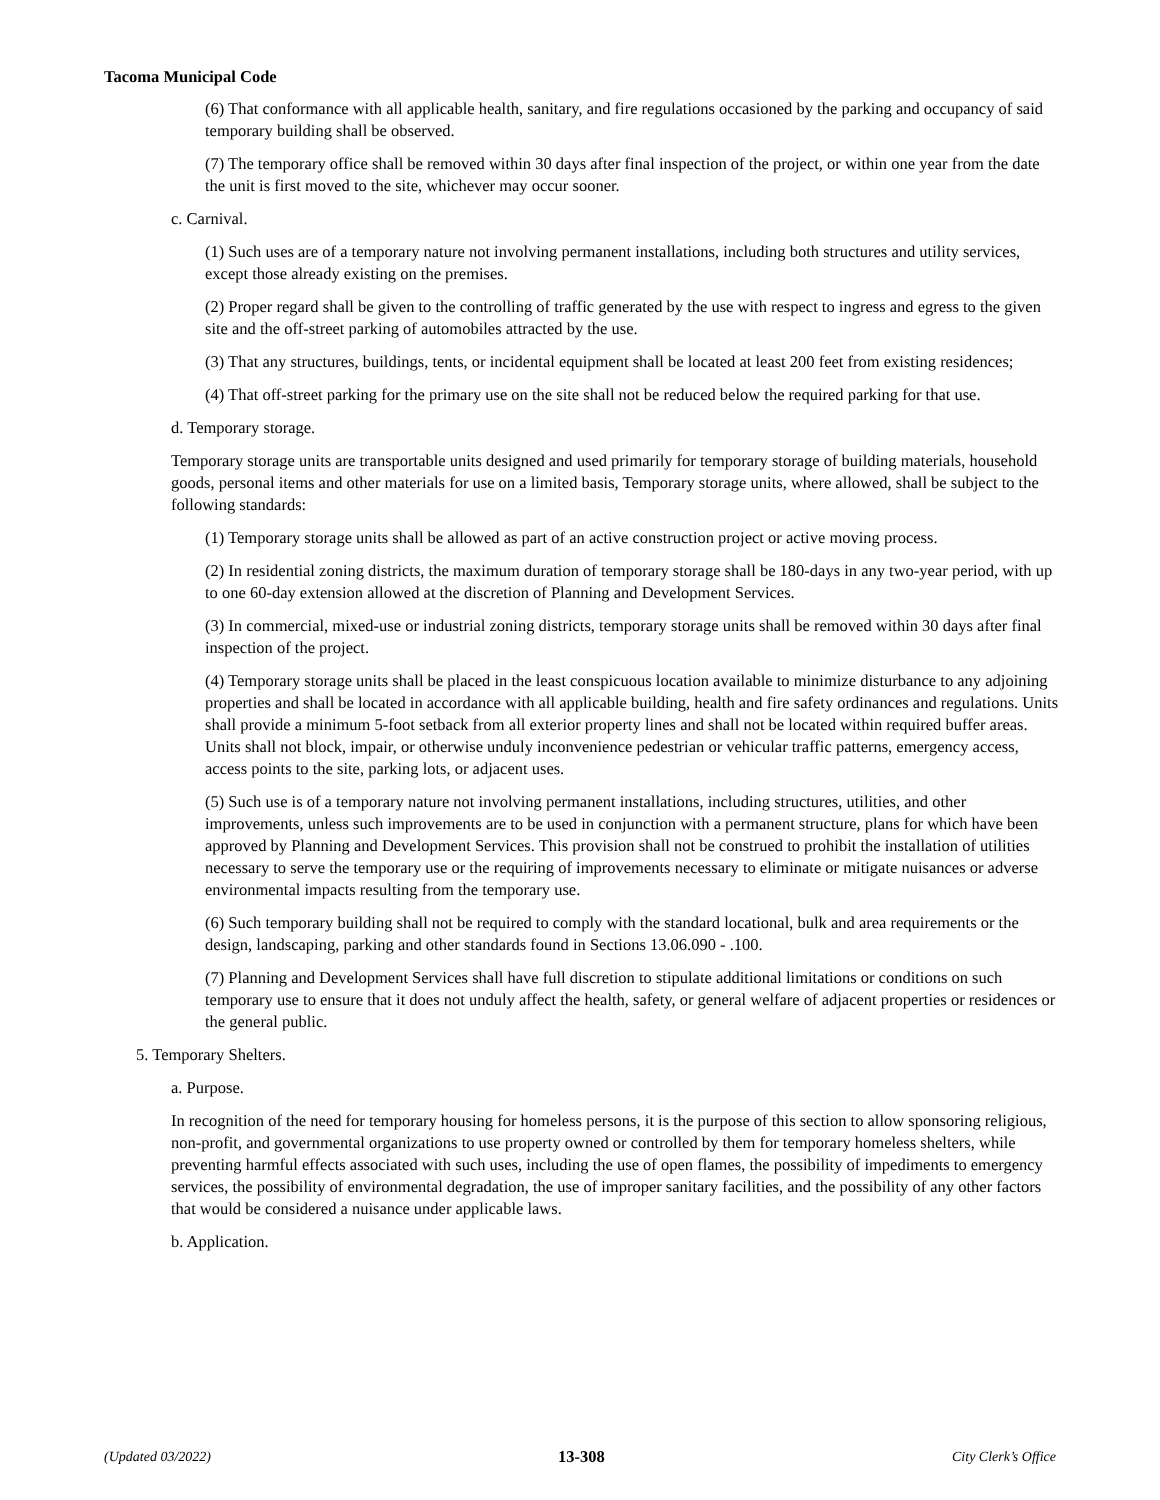Tacoma Municipal Code
(6) That conformance with all applicable health, sanitary, and fire regulations occasioned by the parking and occupancy of said temporary building shall be observed.
(7) The temporary office shall be removed within 30 days after final inspection of the project, or within one year from the date the unit is first moved to the site, whichever may occur sooner.
c. Carnival.
(1) Such uses are of a temporary nature not involving permanent installations, including both structures and utility services, except those already existing on the premises.
(2) Proper regard shall be given to the controlling of traffic generated by the use with respect to ingress and egress to the given site and the off-street parking of automobiles attracted by the use.
(3) That any structures, buildings, tents, or incidental equipment shall be located at least 200 feet from existing residences;
(4) That off-street parking for the primary use on the site shall not be reduced below the required parking for that use.
d. Temporary storage.
Temporary storage units are transportable units designed and used primarily for temporary storage of building materials, household goods, personal items and other materials for use on a limited basis, Temporary storage units, where allowed, shall be subject to the following standards:
(1) Temporary storage units shall be allowed as part of an active construction project or active moving process.
(2) In residential zoning districts, the maximum duration of temporary storage shall be 180-days in any two-year period, with up to one 60-day extension allowed at the discretion of Planning and Development Services.
(3) In commercial, mixed-use or industrial zoning districts, temporary storage units shall be removed within 30 days after final inspection of the project.
(4) Temporary storage units shall be placed in the least conspicuous location available to minimize disturbance to any adjoining properties and shall be located in accordance with all applicable building, health and fire safety ordinances and regulations. Units shall provide a minimum 5-foot setback from all exterior property lines and shall not be located within required buffer areas. Units shall not block, impair, or otherwise unduly inconvenience pedestrian or vehicular traffic patterns, emergency access, access points to the site, parking lots, or adjacent uses.
(5) Such use is of a temporary nature not involving permanent installations, including structures, utilities, and other improvements, unless such improvements are to be used in conjunction with a permanent structure, plans for which have been approved by Planning and Development Services. This provision shall not be construed to prohibit the installation of utilities necessary to serve the temporary use or the requiring of improvements necessary to eliminate or mitigate nuisances or adverse environmental impacts resulting from the temporary use.
(6) Such temporary building shall not be required to comply with the standard locational, bulk and area requirements or the design, landscaping, parking and other standards found in Sections 13.06.090 - .100.
(7) Planning and Development Services shall have full discretion to stipulate additional limitations or conditions on such temporary use to ensure that it does not unduly affect the health, safety, or general welfare of adjacent properties or residences or the general public.
5. Temporary Shelters.
a. Purpose.
In recognition of the need for temporary housing for homeless persons, it is the purpose of this section to allow sponsoring religious, non-profit, and governmental organizations to use property owned or controlled by them for temporary homeless shelters, while preventing harmful effects associated with such uses, including the use of open flames, the possibility of impediments to emergency services, the possibility of environmental degradation, the use of improper sanitary facilities, and the possibility of any other factors that would be considered a nuisance under applicable laws.
b. Application.
(Updated 03/2022) 13-308 City Clerk’s Office